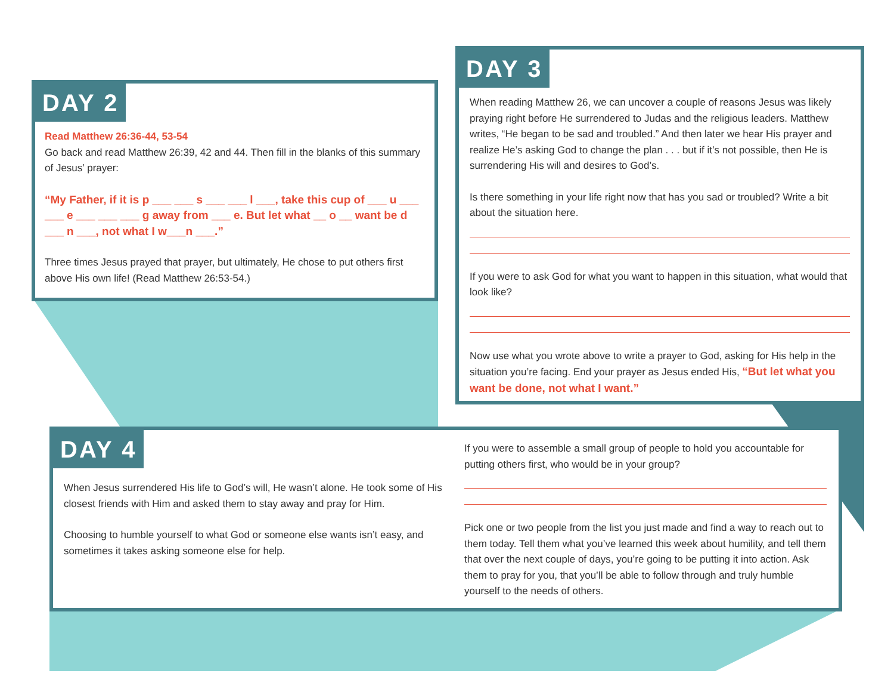DAY 2
Read Matthew 26:36-44, 53-54
Go back and read Matthew 26:39, 42 and 44. Then fill in the blanks of this summary of Jesus’ prayer:
“My Father, if it is p ___ ___ s ___ ___ l ___, take this cup of ___ u ___ ___ e ___ ___ ___ g away from ___ e. But let what __ o __ want be d ___ n ___, not what I w___n ___.”
Three times Jesus prayed that prayer, but ultimately, He chose to put others first above His own life! (Read Matthew 26:53-54.)
DAY 3
When reading Matthew 26, we can uncover a couple of reasons Jesus was likely praying right before He surrendered to Judas and the religious leaders. Matthew writes, “He began to be sad and troubled.” And then later we hear His prayer and realize He’s asking God to change the plan . . . but if it’s not possible, then He is surrendering His will and desires to God’s.
Is there something in your life right now that has you sad or troubled? Write a bit about the situation here.
If you were to ask God for what you want to happen in this situation, what would that look like?
Now use what you wrote above to write a prayer to God, asking for His help in the situation you’re facing. End your prayer as Jesus ended His, “But let what you want be done, not what I want.”
DAY 4
When Jesus surrendered His life to God’s will, He wasn’t alone. He took some of His closest friends with Him and asked them to stay away and pray for Him.
Choosing to humble yourself to what God or someone else wants isn’t easy, and sometimes it takes asking someone else for help.
If you were to assemble a small group of people to hold you accountable for putting others first, who would be in your group?
Pick one or two people from the list you just made and find a way to reach out to them today. Tell them what you’ve learned this week about humility, and tell them that over the next couple of days, you’re going to be putting it into action. Ask them to pray for you, that you’ll be able to follow through and truly humble yourself to the needs of others.